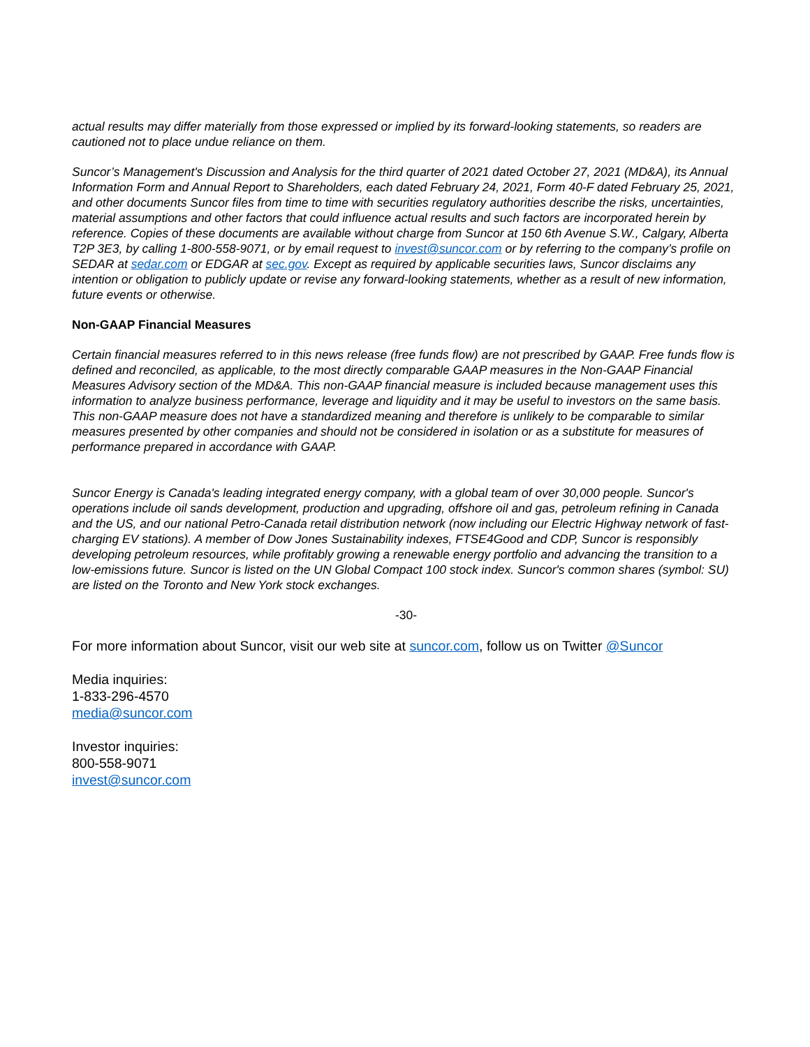actual results may differ materially from those expressed or implied by its forward-looking statements, so readers are cautioned not to place undue reliance on them.
Suncor’s Management's Discussion and Analysis for the third quarter of 2021 dated October 27, 2021 (MD&A), its Annual Information Form and Annual Report to Shareholders, each dated February 24, 2021, Form 40-F dated February 25, 2021, and other documents Suncor files from time to time with securities regulatory authorities describe the risks, uncertainties, material assumptions and other factors that could influence actual results and such factors are incorporated herein by reference. Copies of these documents are available without charge from Suncor at 150 6th Avenue S.W., Calgary, Alberta T2P 3E3, by calling 1-800-558-9071, or by email request to invest@suncor.com or by referring to the company’s profile on SEDAR at sedar.com or EDGAR at sec.gov. Except as required by applicable securities laws, Suncor disclaims any intention or obligation to publicly update or revise any forward-looking statements, whether as a result of new information, future events or otherwise.
Non-GAAP Financial Measures
Certain financial measures referred to in this news release (free funds flow) are not prescribed by GAAP. Free funds flow is defined and reconciled, as applicable, to the most directly comparable GAAP measures in the Non-GAAP Financial Measures Advisory section of the MD&A. This non-GAAP financial measure is included because management uses this information to analyze business performance, leverage and liquidity and it may be useful to investors on the same basis. This non-GAAP measure does not have a standardized meaning and therefore is unlikely to be comparable to similar measures presented by other companies and should not be considered in isolation or as a substitute for measures of performance prepared in accordance with GAAP.
Suncor Energy is Canada's leading integrated energy company, with a global team of over 30,000 people. Suncor's operations include oil sands development, production and upgrading, offshore oil and gas, petroleum refining in Canada and the US, and our national Petro-Canada retail distribution network (now including our Electric Highway network of fast-charging EV stations). A member of Dow Jones Sustainability indexes, FTSE4Good and CDP, Suncor is responsibly developing petroleum resources, while profitably growing a renewable energy portfolio and advancing the transition to a low-emissions future. Suncor is listed on the UN Global Compact 100 stock index. Suncor's common shares (symbol: SU) are listed on the Toronto and New York stock exchanges.
-30-
For more information about Suncor, visit our web site at suncor.com, follow us on Twitter @Suncor
Media inquiries:
1-833-296-4570
media@suncor.com
Investor inquiries:
800-558-9071
invest@suncor.com